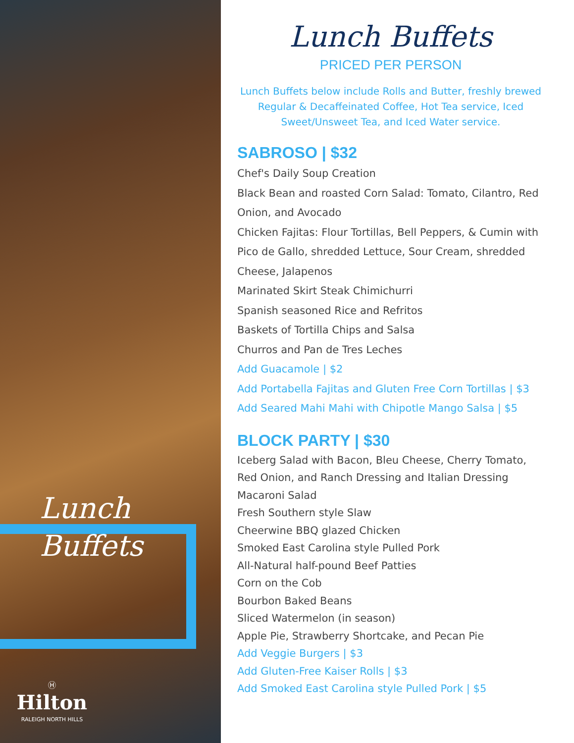Lunch
Buffets
Ⓗ
Hilton
RALEIGH NORTH HILLS
Lunch Buffets
PRICED PER PERSON
Lunch Buffets below include Rolls and Butter, freshly brewed Regular & Decaffeinated Coffee, Hot Tea service, Iced Sweet/Unsweet Tea, and Iced Water service.
SABROSO | $32
Chef's Daily Soup Creation
Black Bean and roasted Corn Salad: Tomato, Cilantro, Red Onion, and Avocado
Chicken Fajitas: Flour Tortillas, Bell Peppers, & Cumin with Pico de Gallo, shredded Lettuce, Sour Cream, shredded Cheese, Jalapenos
Marinated Skirt Steak Chimichurri
Spanish seasoned Rice and Refritos
Baskets of Tortilla Chips and Salsa
Churros and Pan de Tres Leches
Add Guacamole | $2
Add Portabella Fajitas and Gluten Free Corn Tortillas | $3
Add Seared Mahi Mahi with Chipotle Mango Salsa | $5
BLOCK PARTY | $30
Iceberg Salad with Bacon, Bleu Cheese, Cherry Tomato, Red Onion, and Ranch Dressing and Italian Dressing
Macaroni Salad
Fresh Southern style Slaw
Cheerwine BBQ glazed Chicken
Smoked East Carolina style Pulled Pork
All-Natural half-pound Beef Patties
Corn on the Cob
Bourbon Baked Beans
Sliced Watermelon (in season)
Apple Pie, Strawberry Shortcake, and Pecan Pie
Add Veggie Burgers | $3
Add Gluten-Free Kaiser Rolls | $3
Add Smoked East Carolina style Pulled Pork | $5